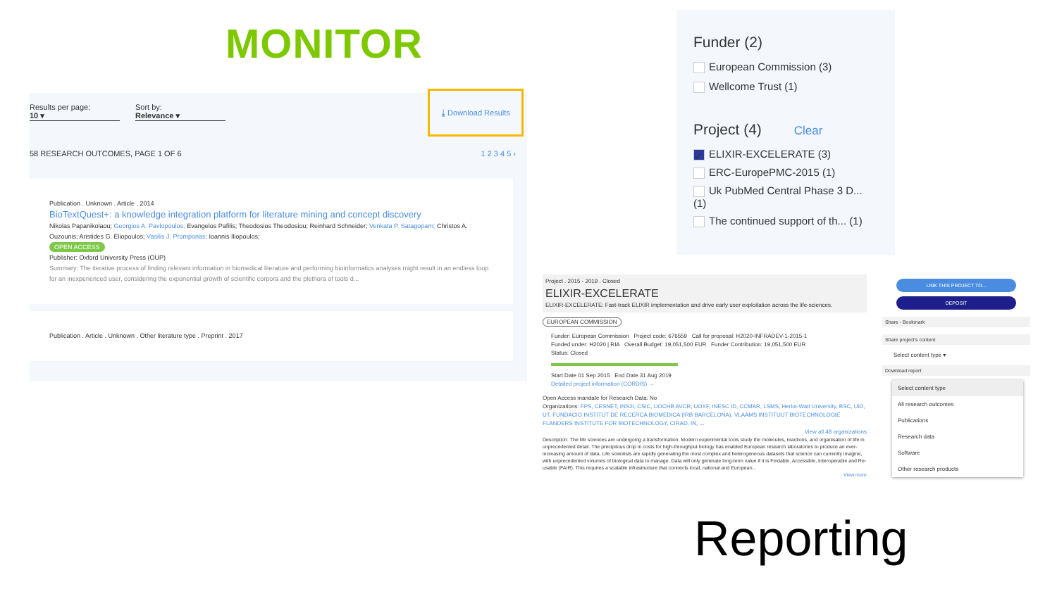MONITOR
Results per page:
10 ▾
Sort by:
Relevance ▾
58 RESEARCH OUTCOMES, PAGE 1 OF 6 1 2 3 4 5 ›
Publication . Unknown . Article . 2014
BioTextQuest+: a knowledge integration platform for literature mining and concept discovery
Nikolas Papanikolaou; Georgios A. Pavlopoulos; Evangelos Pafilis; Theodosios Theodosiou; Reinhard Schneider; Venkata P. Satagopam; Christos A. Ouzounis; Aristides G. Eliopoulos; Vasilis J. Promponas; Ioannis Iliopoulos;
OPEN ACCESS
Publisher: Oxford University Press (OUP)
Summary: The iterative process of finding relevant information in biomedical literature and performing bioinformatics analyses might result in an endless loop for an inexperienced user, considering the exponential growth of scientific corpora and the plethora of tools d...
Publication . Article . Unknown . Other literature type . Preprint . 2017
⤓ Download Results
Funder (2)
European Commission (3)
Wellcome Trust (1)
Project (4) Clear
✓ ELIXIR-EXCELERATE (3)
ERC-EuropePMC-2015 (1)
Uk PubMed Central Phase 3 D... (1)
The continued support of th... (1)
Project . 2015 - 2019 . Closed
ELIXIR-EXCELERATE
ELIXIR-EXCELERATE: Fast-track ELIXIR implementation and drive early user exploitation across the life-sciences.
EUROPEAN COMMISSION
Funder: European Commission Project code: 676559 Call for proposal: H2020-INFRADEV-1-2015-1
Funded under: H2020 | RIA Overall Budget: 19,051,500 EUR Funder Contribution: 19,051,500 EUR
Status: Closed
Start Date 01 Sep 2015 End Date 31 Aug 2019
Detailed project information (CORDIS) →
Open Access mandate for Research Data: No
Organizations: FPS, CESNET, INS2I, CSIC, UOCHB AVCR, UOXF, INESC ID, CCMAR, LSMS, Heriot-Watt University, BSC, UiO, UT, FUNDACIO INSTITUT DE RECERCA BIOMEDICA (IRB BARCELONA), VLAAMS INSTITUUT BIOTECHNOLOGIE FLANDERS INSTITUTE FOR BIOTECHNOLOGY, CIRAD, IN, ...
View all 48 organizations
Description: The life sciences are undergoing a transformation. Modern experimental tools study the molecules, reactions, and organisation of life in unprecedented detail. The precipitous drop in costs for high-throughput biology has enabled European research laboratories to produce an ever-increasing amount of data. Life scientists are rapidly generating the most complex and heterogeneous datasets that science can currently imagine, with unprecedented volumes of biological data to manage. Data will only generate long-term value if it is Findable, Accessible, Interoperable and Re-usable (FAIR). This requires a scalable infrastructure that connects local, national and European...
View more
LINK THIS PROJECT TO...
DEPOSIT
Share - Bookmark
Share project's content
Select content type ▾
Download report
Select content type
All research outcomes
Publications
Research data
Software
Other research products
Reporting